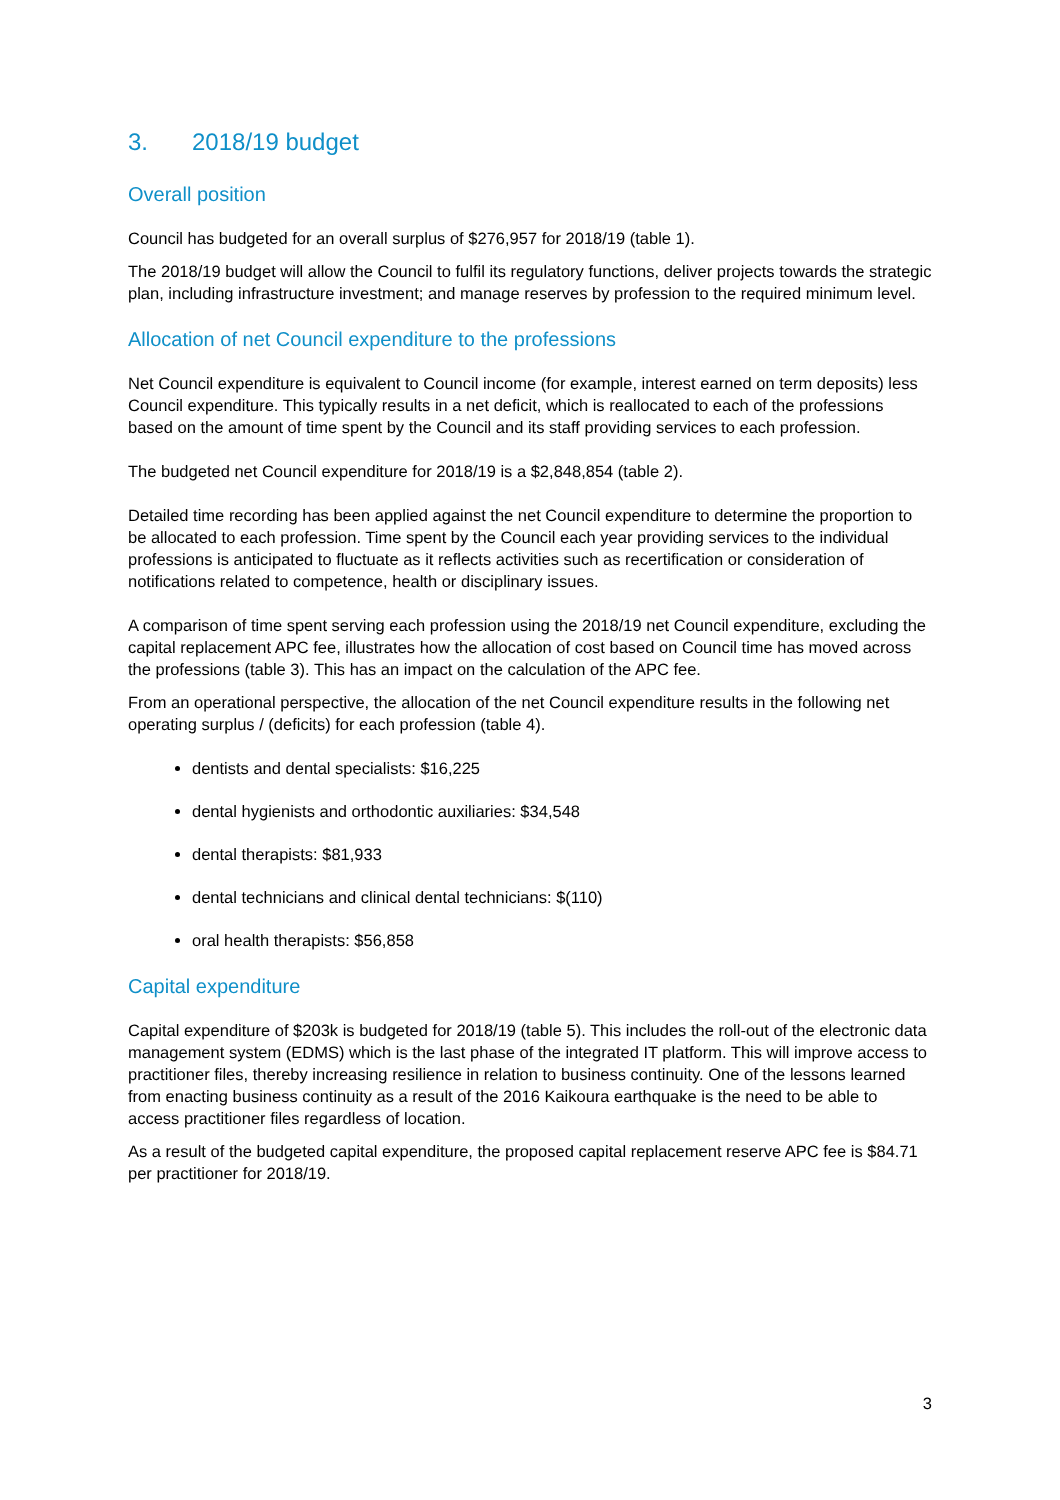3. 2018/19 budget
Overall position
Council has budgeted for an overall surplus of $276,957 for 2018/19 (table 1).
The 2018/19 budget will allow the Council to fulfil its regulatory functions, deliver projects towards the strategic plan, including infrastructure investment; and manage reserves by profession to the required minimum level.
Allocation of net Council expenditure to the professions
Net Council expenditure is equivalent to Council income (for example, interest earned on term deposits) less Council expenditure. This typically results in a net deficit, which is reallocated to each of the professions based on the amount of time spent by the Council and its staff providing services to each profession.
The budgeted net Council expenditure for 2018/19 is a $2,848,854 (table 2).
Detailed time recording has been applied against the net Council expenditure to determine the proportion to be allocated to each profession. Time spent by the Council each year providing services to the individual professions is anticipated to fluctuate as it reflects activities such as recertification or consideration of notifications related to competence, health or disciplinary issues.
A comparison of time spent serving each profession using the 2018/19 net Council expenditure, excluding the capital replacement APC fee, illustrates how the allocation of cost based on Council time has moved across the professions (table 3). This has an impact on the calculation of the APC fee.
From an operational perspective, the allocation of the net Council expenditure results in the following net operating surplus / (deficits) for each profession (table 4).
dentists and dental specialists: $16,225
dental hygienists and orthodontic auxiliaries: $34,548
dental therapists: $81,933
dental technicians and clinical dental technicians: $(110)
oral health therapists: $56,858
Capital expenditure
Capital expenditure of $203k is budgeted for 2018/19 (table 5). This includes the roll-out of the electronic data management system (EDMS) which is the last phase of the integrated IT platform. This will improve access to practitioner files, thereby increasing resilience in relation to business continuity. One of the lessons learned from enacting business continuity as a result of the 2016 Kaikoura earthquake is the need to be able to access practitioner files regardless of location.
As a result of the budgeted capital expenditure, the proposed capital replacement reserve APC fee is $84.71 per practitioner for 2018/19.
3